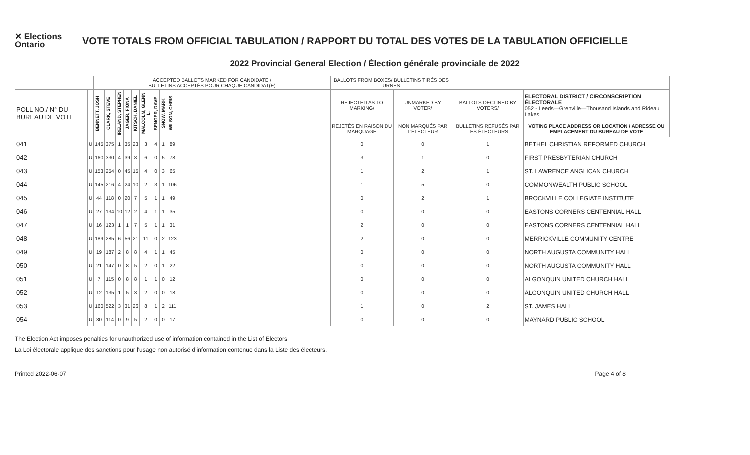✕ Elections Ontario
VOTE TOTALS FROM OFFICIAL TABULATION / RAPPORT DU TOTAL DES VOTES DE LA TABULATION OFFICIELLE
2022 Provincial General Election / Élection générale provinciale de 2022
| | | ACCEPTED BALLOTS MARKED FOR CANDIDATE / BULLETINS ACCEPTÉS POUR CHAQUE CANDIDAT(E) | | | | | | | | | | BALLOTS FROM BOXES/ BULLETINS TIRÉS DES URNES | | | |
| --- | --- | --- | --- | --- | --- | --- | --- | --- | --- | --- | --- | --- | --- | --- | --- |
| POLL NO./ N° DU BUREAU DE VOTE | | BENNETT, JOSH | CLARK, STEVE | IRELAND, STEPHEN | JAGER, FIONA | KITSCH, DANIEL | MALCOLM, GLENN L. | SENGER, DAVE | SNOW, MARK | WILSON, CHRIS | | REJECTED AS TO MARKING/ | UNMARKED BY VOTER/ | BALLOTS DECLINED BY VOTERS/ | ELECTORAL DISTRICT / CIRCONSCRIPTION ÉLECTORALE 052 - Leeds—Grenville—Thousand Islands and Rideau Lakes |
| | | | | | | | | | | | | REJETÉS EN RAISON DU MARQUAGE | NON MARQUÉS PAR L'ÉLECTEUR | BULLETINS REFUSÉS PAR LES ÉLECTEURS | VOTING PLACE ADDRESS OR LOCATION / ADRESSE OU EMPLACEMENT DU BUREAU DE VOTE |
| 041 | U | 145 | 375 | 1 | 35 | 23 | 3 | 4 | 1 | 89 | | 0 | 0 | 1 | BETHEL CHRISTIAN REFORMED CHURCH |
| 042 | U | 160 | 330 | 4 | 39 | 8 | 6 | 0 | 5 | 78 | | 3 | 1 | 0 | FIRST PRESBYTERIAN CHURCH |
| 043 | U | 153 | 254 | 0 | 45 | 15 | 4 | 0 | 3 | 65 | | 1 | 2 | 1 | ST. LAWRENCE ANGLICAN CHURCH |
| 044 | U | 145 | 216 | 4 | 24 | 10 | 2 | 3 | 1 | 106 | | 1 | 5 | 0 | COMMONWEALTH PUBLIC SCHOOL |
| 045 | U | 44 | 118 | 0 | 20 | 7 | 5 | 1 | 1 | 49 | | 0 | 2 | 1 | BROCKVILLE COLLEGIATE INSTITUTE |
| 046 | U | 27 | 134 | 10 | 12 | 2 | 4 | 1 | 1 | 35 | | 0 | 0 | 0 | EASTONS CORNERS CENTENNIAL HALL |
| 047 | U | 16 | 123 | 1 | 1 | 7 | 5 | 1 | 1 | 31 | | 2 | 0 | 0 | EASTONS CORNERS CENTENNIAL HALL |
| 048 | U | 189 | 285 | 6 | 56 | 21 | 11 | 0 | 2 | 123 | | 2 | 0 | 0 | MERRICKVILLE COMMUNITY CENTRE |
| 049 | U | 19 | 187 | 2 | 8 | 8 | 4 | 1 | 1 | 45 | | 0 | 0 | 0 | NORTH AUGUSTA COMMUNITY HALL |
| 050 | U | 21 | 147 | 0 | 8 | 5 | 2 | 0 | 1 | 22 | | 0 | 0 | 0 | NORTH AUGUSTA COMMUNITY HALL |
| 051 | U | 7 | 115 | 0 | 8 | 8 | 1 | 1 | 0 | 12 | | 0 | 0 | 0 | ALGONQUIN UNITED CHURCH HALL |
| 052 | U | 12 | 135 | 1 | 5 | 3 | 2 | 0 | 0 | 18 | | 0 | 0 | 0 | ALGONQUIN UNITED CHURCH HALL |
| 053 | U | 160 | 522 | 3 | 31 | 26 | 8 | 1 | 2 | 111 | | 1 | 0 | 2 | ST. JAMES HALL |
| 054 | U | 30 | 114 | 0 | 9 | 5 | 2 | 0 | 0 | 17 | | 0 | 0 | 0 | MAYNARD PUBLIC SCHOOL |
The Election Act imposes penalties for unauthorized use of information contained in the List of Electors
La Loi électorale applique des sanctions pour l'usage non autorisé d'information contenue dans la Liste des électeurs.
Printed 2022-06-07 Page 4 of 8